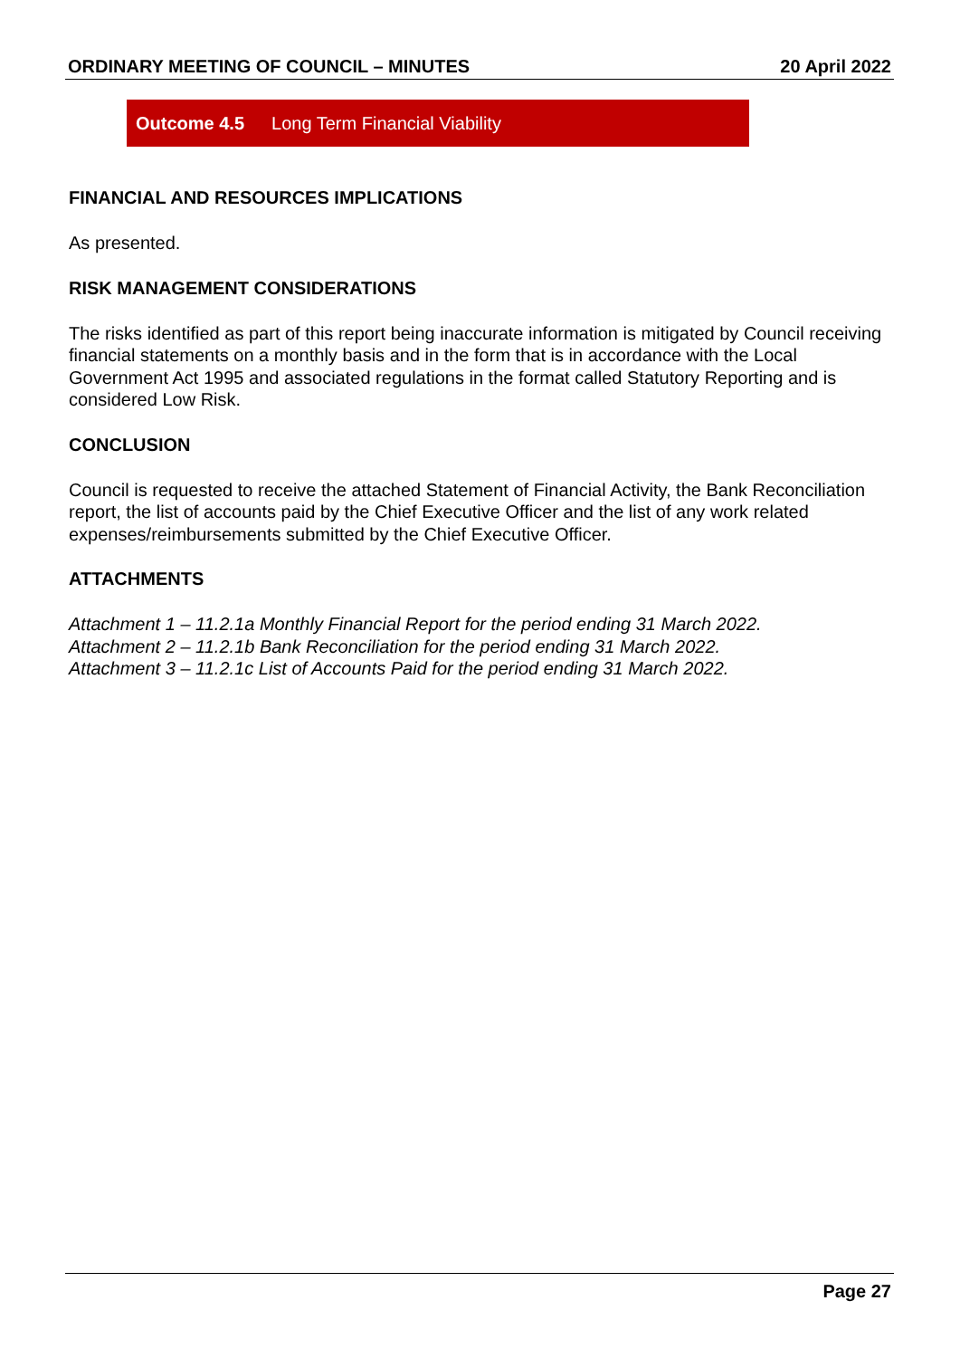ORDINARY MEETING OF COUNCIL – MINUTES 20 April 2022
Outcome 4.5 Long Term Financial Viability
FINANCIAL AND RESOURCES IMPLICATIONS
As presented.
RISK MANAGEMENT CONSIDERATIONS
The risks identified as part of this report being inaccurate information is mitigated by Council receiving financial statements on a monthly basis and in the form that is in accordance with the Local Government Act 1995 and associated regulations in the format called Statutory Reporting and is considered Low Risk.
CONCLUSION
Council is requested to receive the attached Statement of Financial Activity, the Bank Reconciliation report, the list of accounts paid by the Chief Executive Officer and the list of any work related expenses/reimbursements submitted by the Chief Executive Officer.
ATTACHMENTS
Attachment 1 – 11.2.1a Monthly Financial Report for the period ending 31 March 2022.
Attachment 2 – 11.2.1b Bank Reconciliation for the period ending 31 March 2022.
Attachment 3 – 11.2.1c List of Accounts Paid for the period ending 31 March 2022.
Page 27